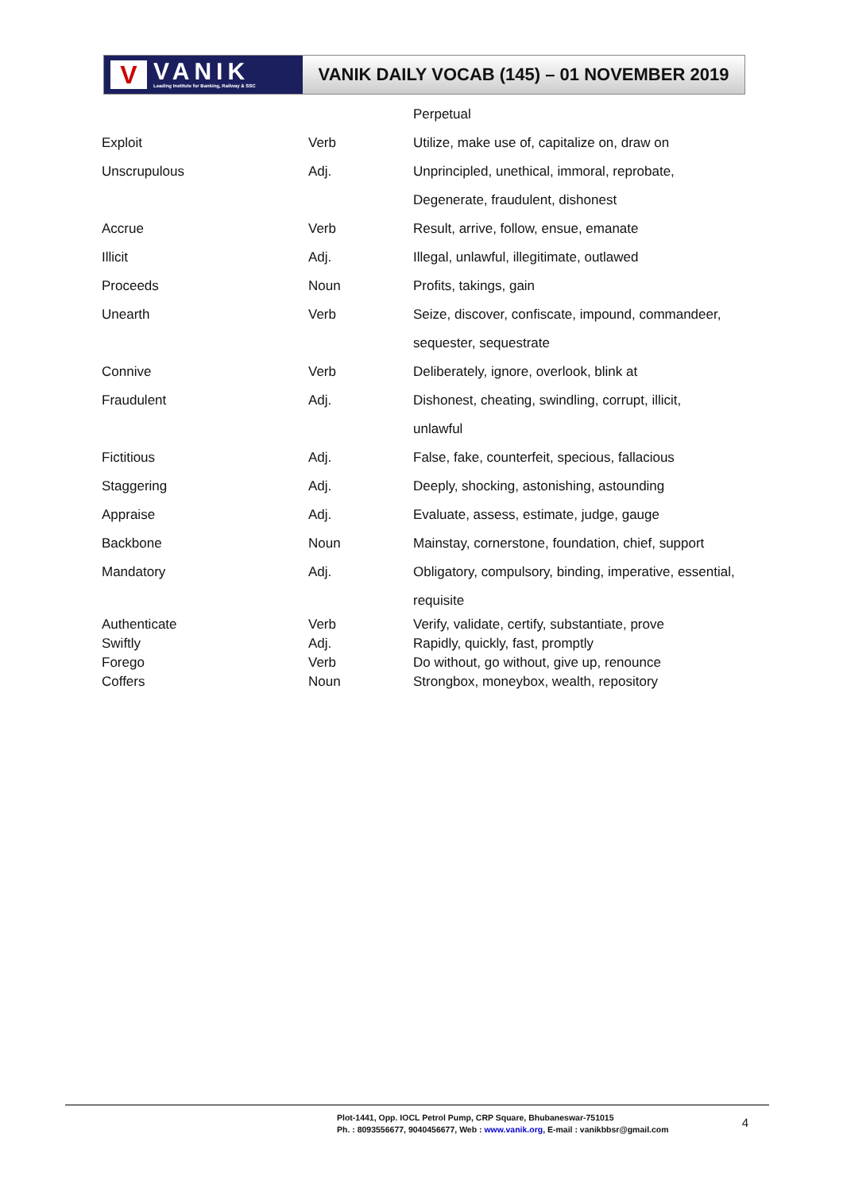V
VANIK
Leading Institute for Banking, Railway & SSC
VANIK DAILY VOCAB (145) – 01 NOVEMBER 2019
| | | Perpetual |
| Exploit | Verb | Utilize, make use of, capitalize on, draw on |
| Unscrupulous | Adj. | Unprincipled, unethical, immoral, reprobate, |
| | | Degenerate, fraudulent, dishonest |
| Accrue | Verb | Result, arrive, follow, ensue, emanate |
| Illicit | Adj. | Illegal, unlawful, illegitimate, outlawed |
| Proceeds | Noun | Profits, takings, gain |
| Unearth | Verb | Seize, discover, confiscate, impound, commandeer, |
| | | sequester, sequestrate |
| Connive | Verb | Deliberately, ignore, overlook, blink at |
| Fraudulent | Adj. | Dishonest, cheating, swindling, corrupt, illicit, |
| | | unlawful |
| Fictitious | Adj. | False, fake, counterfeit, specious, fallacious |
| Staggering | Adj. | Deeply, shocking, astonishing, astounding |
| Appraise | Adj. | Evaluate, assess, estimate, judge, gauge |
| Backbone | Noun | Mainstay, cornerstone, foundation, chief, support |
| Mandatory | Adj. | Obligatory, compulsory, binding, imperative, essential, |
| | | requisite |
| Authenticate | Verb | Verify, validate, certify, substantiate, prove |
| Swiftly | Adj. | Rapidly, quickly, fast, promptly |
| Forego | Verb | Do without, go without, give up, renounce |
| Coffers | Noun | Strongbox, moneybox, wealth, repository |
Plot-1441, Opp. IOCL Petrol Pump, CRP Square, Bhubaneswar-751015
Ph. : 8093556677, 9040456677, Web : www.vanik.org, E-mail : vanikbbsr@gmail.com
4